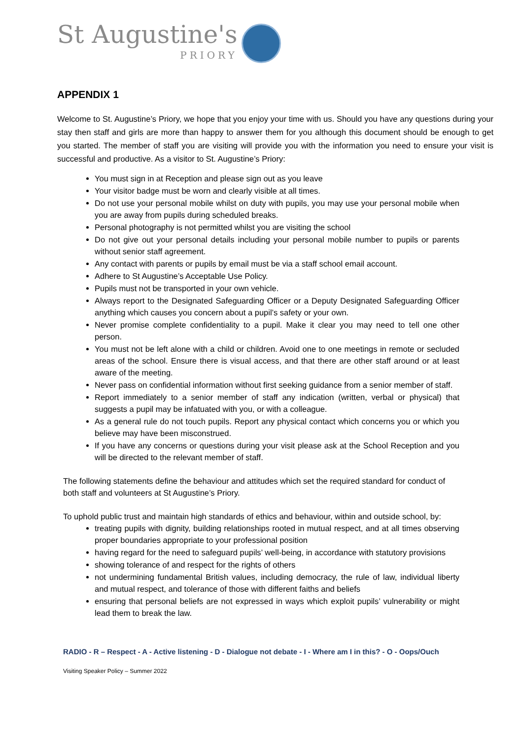St Augustine's
PRIORY
APPENDIX 1
Welcome to St. Augustine’s Priory, we hope that you enjoy your time with us. Should you have any questions during your stay then staff and girls are more than happy to answer them for you although this document should be enough to get you started. The member of staff you are visiting will provide you with the information you need to ensure your visit is successful and productive. As a visitor to St. Augustine’s Priory:
You must sign in at Reception and please sign out as you leave
Your visitor badge must be worn and clearly visible at all times.
Do not use your personal mobile whilst on duty with pupils, you may use your personal mobile when you are away from pupils during scheduled breaks.
Personal photography is not permitted whilst you are visiting the school
Do not give out your personal details including your personal mobile number to pupils or parents without senior staff agreement.
Any contact with parents or pupils by email must be via a staff school email account.
Adhere to St Augustine’s Acceptable Use Policy.
Pupils must not be transported in your own vehicle.
Always report to the Designated Safeguarding Officer or a Deputy Designated Safeguarding Officer anything which causes you concern about a pupil’s safety or your own.
Never promise complete confidentiality to a pupil. Make it clear you may need to tell one other person.
You must not be left alone with a child or children. Avoid one to one meetings in remote or secluded areas of the school. Ensure there is visual access, and that there are other staff around or at least aware of the meeting.
Never pass on confidential information without first seeking guidance from a senior member of staff.
Report immediately to a senior member of staff any indication (written, verbal or physical) that suggests a pupil may be infatuated with you, or with a colleague.
As a general rule do not touch pupils. Report any physical contact which concerns you or which you believe may have been misconstrued.
If you have any concerns or questions during your visit please ask at the School Reception and you will be directed to the relevant member of staff.
The following statements define the behaviour and attitudes which set the required standard for conduct of both staff and volunteers at St Augustine’s Priory.
To uphold public trust and maintain high standards of ethics and behaviour, within and outside school, by:
treating pupils with dignity, building relationships rooted in mutual respect, and at all times observing proper boundaries appropriate to your professional position
having regard for the need to safeguard pupils’ well-being, in accordance with statutory provisions
showing tolerance of and respect for the rights of others
not undermining fundamental British values, including democracy, the rule of law, individual liberty and mutual respect, and tolerance of those with different faiths and beliefs
ensuring that personal beliefs are not expressed in ways which exploit pupils’ vulnerability or might lead them to break the law.
RADIO - R – Respect - A - Active listening - D - Dialogue not debate - I - Where am I in this? - O - Oops/Ouch
Visiting Speaker Policy – Summer 2022